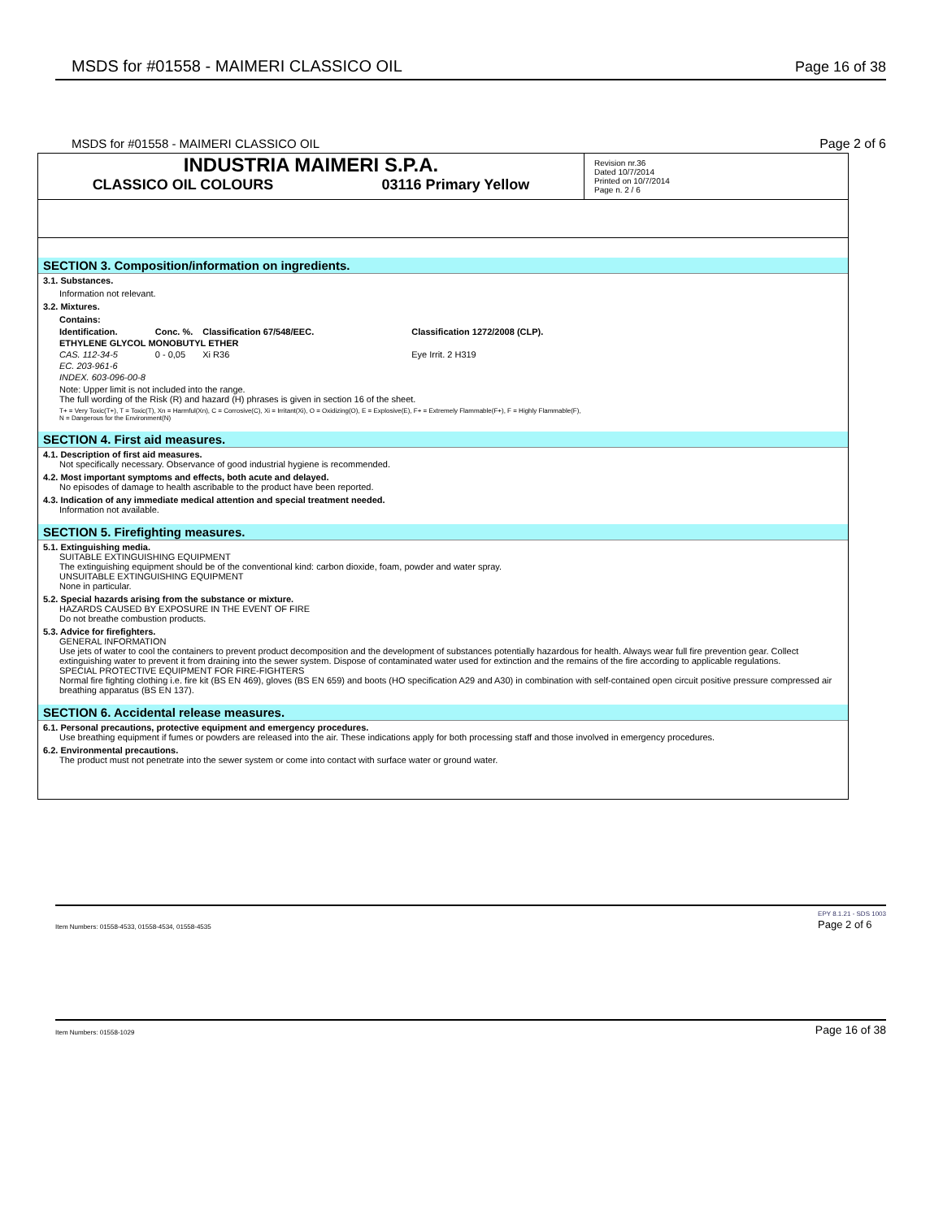MSDS for #01558 - MAIMERI CLASSICO OIL Page 16 of 38
MSDS for #01558 - MAIMERI CLASSICO OIL Page 2 of 6
INDUSTRIA MAIMERI S.P.A.
CLASSICO OIL COLOURS 03116 Primary Yellow
Revision nr.36
Dated 10/7/2014
Printed on 10/7/2014
Page n. 2 / 6
SECTION 3. Composition/information on ingredients.
3.1. Substances.
Information not relevant.
3.2. Mixtures.
Contains:
| Identification. | Conc. %. | Classification 67/548/EEC. | | Classification 1272/2008 (CLP). |
| --- | --- | --- | --- | --- |
| ETHYLENE GLYCOL MONOBUTYL ETHER | | | | |
| CAS. 112-34-5 | 0 - 0,05 | Xi R36 | | Eye Irrit. 2 H319 |
| EC. 203-961-6 | | | | |
| INDEX. 603-096-00-8 | | | | |
Note: Upper limit is not included into the range.
The full wording of the Risk (R) and hazard (H) phrases is given in section 16 of the sheet.
T+ = Very Toxic(T+), T = Toxic(T), Xn = Harmful(Xn), C = Corrosive(C), Xi = Irritant(Xi), O = Oxidizing(O), E = Explosive(E), F+ = Extremely Flammable(F+), F = Highly Flammable(F),
N = Dangerous for the Environment(N)
SECTION 4. First aid measures.
4.1. Description of first aid measures.
Not specifically necessary. Observance of good industrial hygiene is recommended.
4.2. Most important symptoms and effects, both acute and delayed.
No episodes of damage to health ascribable to the product have been reported.
4.3. Indication of any immediate medical attention and special treatment needed.
Information not available.
SECTION 5. Firefighting measures.
5.1. Extinguishing media.
SUITABLE EXTINGUISHING EQUIPMENT
The extinguishing equipment should be of the conventional kind: carbon dioxide, foam, powder and water spray.
UNSUITABLE EXTINGUISHING EQUIPMENT
None in particular.
5.2. Special hazards arising from the substance or mixture.
HAZARDS CAUSED BY EXPOSURE IN THE EVENT OF FIRE
Do not breathe combustion products.
5.3. Advice for firefighters.
GENERAL INFORMATION
Use jets of water to cool the containers to prevent product decomposition and the development of substances potentially hazardous for health. Always wear full fire prevention gear. Collect extinguishing water to prevent it from draining into the sewer system. Dispose of contaminated water used for extinction and the remains of the fire according to applicable regulations.
SPECIAL PROTECTIVE EQUIPMENT FOR FIRE-FIGHTERS
Normal fire fighting clothing i.e. fire kit (BS EN 469), gloves (BS EN 659) and boots (HO specification A29 and A30) in combination with self-contained open circuit positive pressure compressed air breathing apparatus (BS EN 137).
SECTION 6. Accidental release measures.
6.1. Personal precautions, protective equipment and emergency procedures.
Use breathing equipment if fumes or powders are released into the air. These indications apply for both processing staff and those involved in emergency procedures.
6.2. Environmental precautions.
The product must not penetrate into the sewer system or come into contact with surface water or ground water.
Item Numbers: 01558-4533, 01558-4534, 01558-4535 EPY 8.1.21 - SDS 1003
Page 2 of 6
Item Numbers: 01558-1029 Page 16 of 38